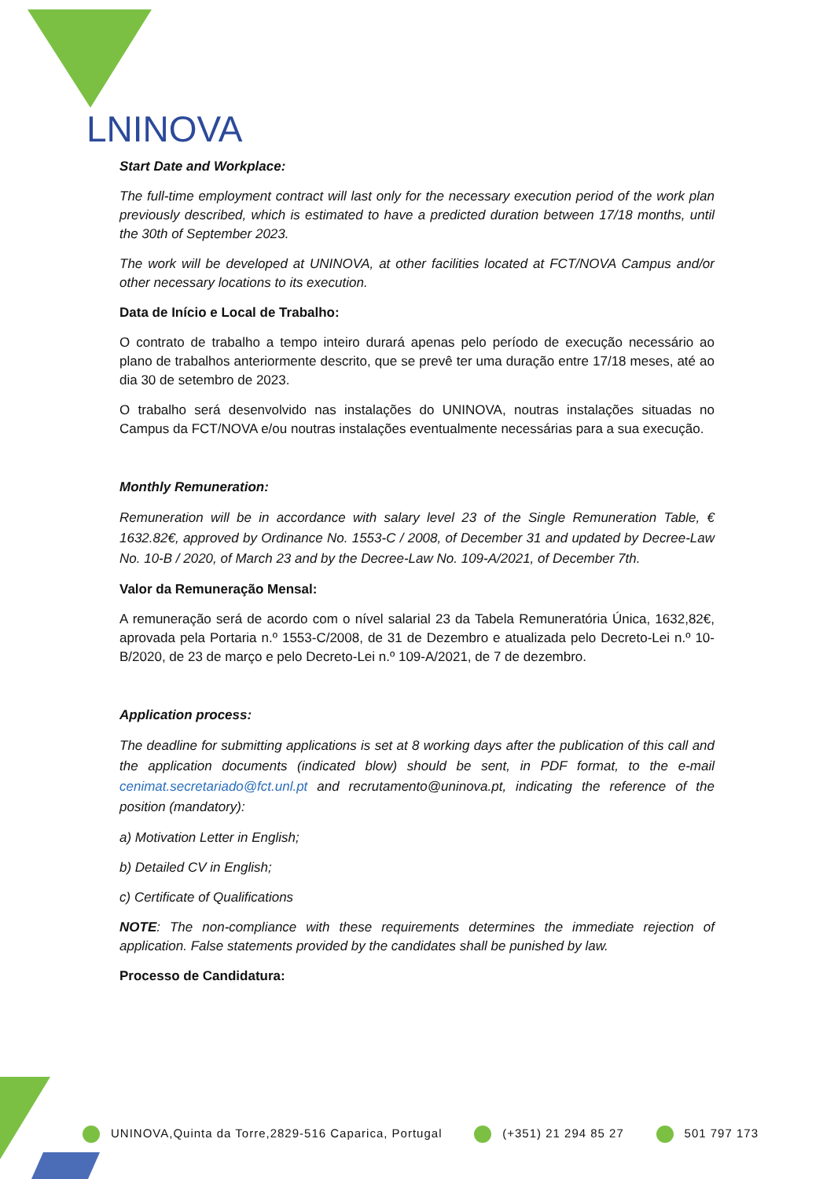LNINOVA
Start Date and Workplace:
The full-time employment contract will last only for the necessary execution period of the work plan previously described, which is estimated to have a predicted duration between 17/18 months, until the 30th of September 2023.
The work will be developed at UNINOVA, at other facilities located at FCT/NOVA Campus and/or other necessary locations to its execution.
Data de Início e Local de Trabalho:
O contrato de trabalho a tempo inteiro durará apenas pelo período de execução necessário ao plano de trabalhos anteriormente descrito, que se prevê ter uma duração entre 17/18 meses, até ao dia 30 de setembro de 2023.
O trabalho será desenvolvido nas instalações do UNINOVA, noutras instalações situadas no Campus da FCT/NOVA e/ou noutras instalações eventualmente necessárias para a sua execução.
Monthly Remuneration:
Remuneration will be in accordance with salary level 23 of the Single Remuneration Table, € 1632.82€, approved by Ordinance No. 1553-C / 2008, of December 31 and updated by Decree-Law No. 10-B / 2020, of March 23 and by the Decree-Law No. 109-A/2021, of December 7th.
Valor da Remuneração Mensal:
A remuneração será de acordo com o nível salarial 23 da Tabela Remuneratória Única, 1632,82€, aprovada pela Portaria n.º 1553-C/2008, de 31 de Dezembro e atualizada pelo Decreto-Lei n.º 10-B/2020, de 23 de março e pelo Decreto-Lei n.º 109-A/2021, de 7 de dezembro.
Application process:
The deadline for submitting applications is set at 8 working days after the publication of this call and the application documents (indicated blow) should be sent, in PDF format, to the e-mail cenimat.secretariado@fct.unl.pt and recrutamento@uninova.pt, indicating the reference of the position (mandatory):
a) Motivation Letter in English;
b) Detailed CV in English;
c) Certificate of Qualifications
NOTE: The non-compliance with these requirements determines the immediate rejection of application. False statements provided by the candidates shall be punished by law.
Processo de Candidatura:
UNINOVA,Quinta da Torre,2829-516 Caparica, Portugal (+351) 21 294 85 27 501 797 173